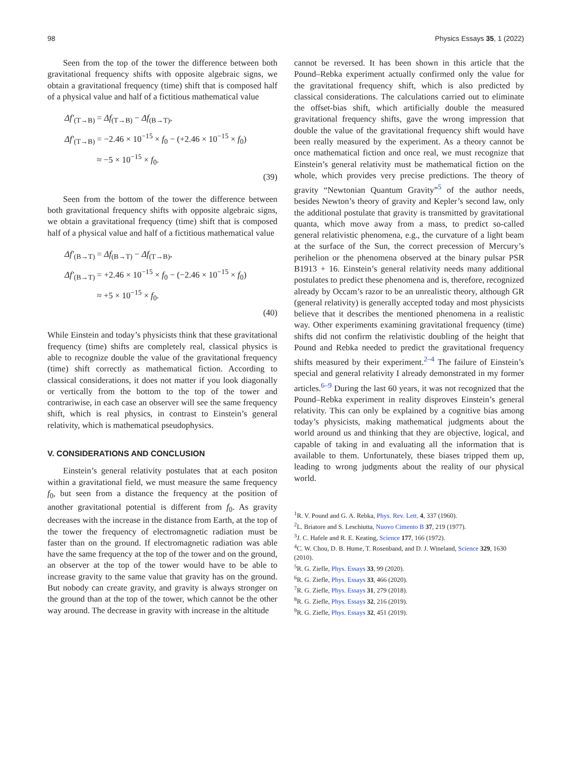98 Physics Essays 35, 1 (2022)
Seen from the top of the tower the difference between both gravitational frequency shifts with opposite algebraic signs, we obtain a gravitational frequency (time) shift that is composed half of a physical value and half of a fictitious mathematical value
Δf′<sub>(T→B)</sub> = Δf<sub>(T→B)</sub> − Δf<sub>(B→T)</sub>,
Δf′<sub>(T→B)</sub> = −2.46 × 10<sup>−15</sup> × f<sub>0</sub> − (+2.46 × 10<sup>−15</sup> × f<sub>0</sub>)
≈ −5 × 10<sup>−15</sup> × f<sub>0</sub>.
(39)
Seen from the bottom of the tower the difference between both gravitational frequency shifts with opposite algebraic signs, we obtain a gravitational frequency (time) shift that is composed half of a physical value and half of a fictitious mathematical value
Δf′<sub>(B→T)</sub> = Δf<sub>(B→T)</sub> − Δf<sub>(T→B)</sub>,
Δf′<sub>(B→T)</sub> = +2.46 × 10<sup>−15</sup> × f<sub>0</sub> − (−2.46 × 10<sup>−15</sup> × f<sub>0</sub>)
≈ +5 × 10<sup>−15</sup> × f<sub>0</sub>.
(40)
While Einstein and today’s physicists think that these gravitational frequency (time) shifts are completely real, classical physics is able to recognize double the value of the gravitational frequency (time) shift correctly as mathematical fiction. According to classical considerations, it does not matter if you look diagonally or vertically from the bottom to the top of the tower and contrariwise, in each case an observer will see the same frequency shift, which is real physics, in contrast to Einstein’s general relativity, which is mathematical pseudophysics.
V. CONSIDERATIONS AND CONCLUSION
Einstein’s general relativity postulates that at each positon within a gravitational field, we must measure the same frequency f<sub>0</sub>, but seen from a distance the frequency at the position of another gravitational potential is different from f<sub>0</sub>. As gravity decreases with the increase in the distance from Earth, at the top of the tower the frequency of electromagnetic radiation must be faster than on the ground. If electromagnetic radiation was able have the same frequency at the top of the tower and on the ground, an observer at the top of the tower would have to be able to increase gravity to the same value that gravity has on the ground. But nobody can create gravity, and gravity is always stronger on the ground than at the top of the tower, which cannot be the other way around. The decrease in gravity with increase in the altitude
cannot be reversed. It has been shown in this article that the Pound–Rebka experiment actually confirmed only the value for the gravitational frequency shift, which is also predicted by classical considerations. The calculations carried out to eliminate the offset-bias shift, which artificially double the measured gravitational frequency shifts, gave the wrong impression that double the value of the gravitational frequency shift would have been really measured by the experiment. As a theory cannot be once mathematical fiction and once real, we must recognize that Einstein’s general relativity must be mathematical fiction on the whole, which provides very precise predictions. The theory of gravity “Newtonian Quantum Gravity”<sup>5</sup> of the author needs, besides Newton’s theory of gravity and Kepler’s second law, only the additional postulate that gravity is transmitted by gravitational quanta, which move away from a mass, to predict so-called general relativistic phenomena, e.g., the curvature of a light beam at the surface of the Sun, the correct precession of Mercury’s perihelion or the phenomena observed at the binary pulsar PSR B1913 + 16. Einstein’s general relativity needs many additional postulates to predict these phenomena and is, therefore, recognized already by Occam’s razor to be an unrealistic theory, although GR (general relativity) is generally accepted today and most physicists believe that it describes the mentioned phenomena in a realistic way. Other experiments examining gravitational frequency (time) shifts did not confirm the relativistic doubling of the height that Pound and Rebka needed to predict the gravitational frequency shifts measured by their experiment.<sup>2–4</sup> The failure of Einstein’s special and general relativity I already demonstrated in my former articles.<sup>6–9</sup> During the last 60 years, it was not recognized that the Pound–Rebka experiment in reality disproves Einstein’s general relativity. This can only be explained by a cognitive bias among today’s physicists, making mathematical judgments about the world around us and thinking that they are objective, logical, and capable of taking in and evaluating all the information that is available to them. Unfortunately, these biases tripped them up, leading to wrong judgments about the reality of our physical world.
<sup>1</sup> R. V. Pound and G. A. Rebka, Phys. Rev. Lett. 4, 337 (1960).
<sup>2</sup> L. Briatore and S. Leschiutta, Nuovo Cimento B 37, 219 (1977).
<sup>3</sup> J. C. Hafele and R. E. Keating, Science 177, 166 (1972).
<sup>4</sup> C. W. Chou, D. B. Hume, T. Rosenband, and D. J. Wineland, Science 329, 1630 (2010).
<sup>5</sup> R. G. Ziefle, Phys. Essays 33, 99 (2020).
<sup>6</sup> R. G. Ziefle, Phys. Essays 33, 466 (2020).
<sup>7</sup> R. G. Ziefle, Phys. Essays 31, 279 (2018).
<sup>8</sup> R. G. Ziefle, Phys. Essays 32, 216 (2019).
<sup>9</sup> R. G. Ziefle, Phys. Essays 32, 451 (2019).